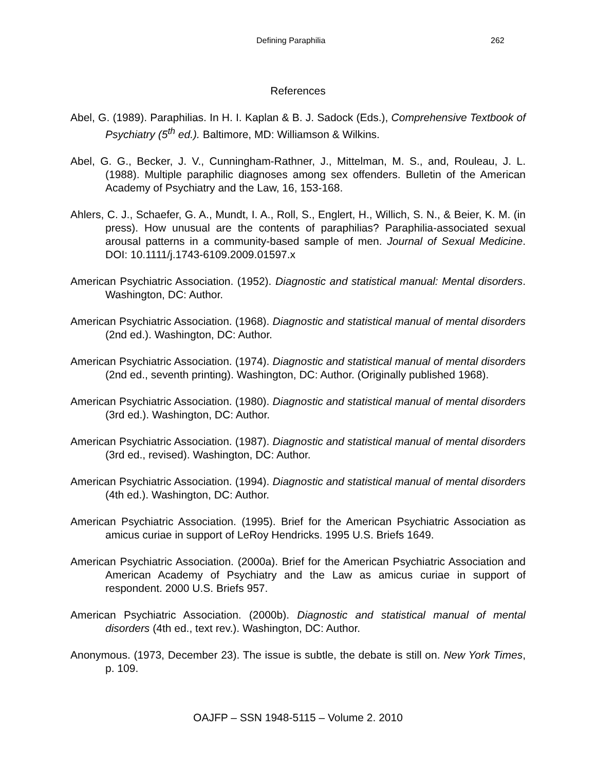Defining Paraphilia 262
References
Abel, G. (1989). Paraphilias. In H. I. Kaplan & B. J. Sadock (Eds.), Comprehensive Textbook of Psychiatry (5<sup>th</sup> ed.). Baltimore, MD: Williamson & Wilkins.
Abel, G. G., Becker, J. V., Cunningham-Rathner, J., Mittelman, M. S., and, Rouleau, J. L. (1988). Multiple paraphilic diagnoses among sex offenders. Bulletin of the American Academy of Psychiatry and the Law, 16, 153-168.
Ahlers, C. J., Schaefer, G. A., Mundt, I. A., Roll, S., Englert, H., Willich, S. N., & Beier, K. M. (in press). How unusual are the contents of paraphilias? Paraphilia-associated sexual arousal patterns in a community-based sample of men. Journal of Sexual Medicine. DOI: 10.1111/j.1743-6109.2009.01597.x
American Psychiatric Association. (1952). Diagnostic and statistical manual: Mental disorders. Washington, DC: Author.
American Psychiatric Association. (1968). Diagnostic and statistical manual of mental disorders (2nd ed.). Washington, DC: Author.
American Psychiatric Association. (1974). Diagnostic and statistical manual of mental disorders (2nd ed., seventh printing). Washington, DC: Author. (Originally published 1968).
American Psychiatric Association. (1980). Diagnostic and statistical manual of mental disorders (3rd ed.). Washington, DC: Author.
American Psychiatric Association. (1987). Diagnostic and statistical manual of mental disorders (3rd ed., revised). Washington, DC: Author.
American Psychiatric Association. (1994). Diagnostic and statistical manual of mental disorders (4th ed.). Washington, DC: Author.
American Psychiatric Association. (1995). Brief for the American Psychiatric Association as amicus curiae in support of LeRoy Hendricks. 1995 U.S. Briefs 1649.
American Psychiatric Association. (2000a). Brief for the American Psychiatric Association and American Academy of Psychiatry and the Law as amicus curiae in support of respondent. 2000 U.S. Briefs 957.
American Psychiatric Association. (2000b). Diagnostic and statistical manual of mental disorders (4th ed., text rev.). Washington, DC: Author.
Anonymous. (1973, December 23). The issue is subtle, the debate is still on. New York Times, p. 109.
OAJFP – SSN 1948-5115 – Volume 2. 2010